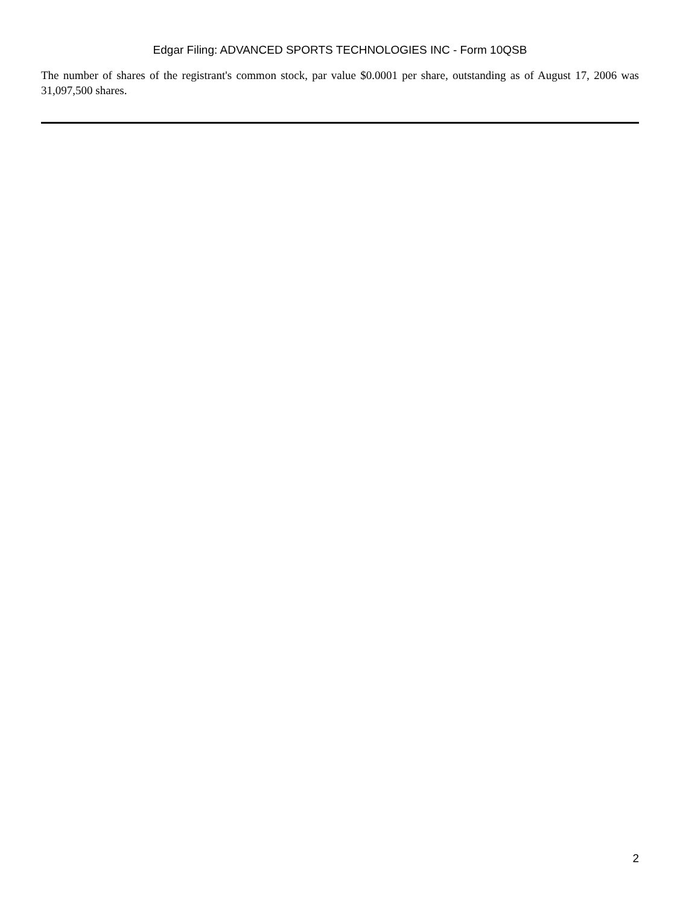Edgar Filing: ADVANCED SPORTS TECHNOLOGIES INC - Form 10QSB
The number of shares of the registrant's common stock, par value $0.0001 per share, outstanding as of August 17, 2006 was 31,097,500 shares.
2